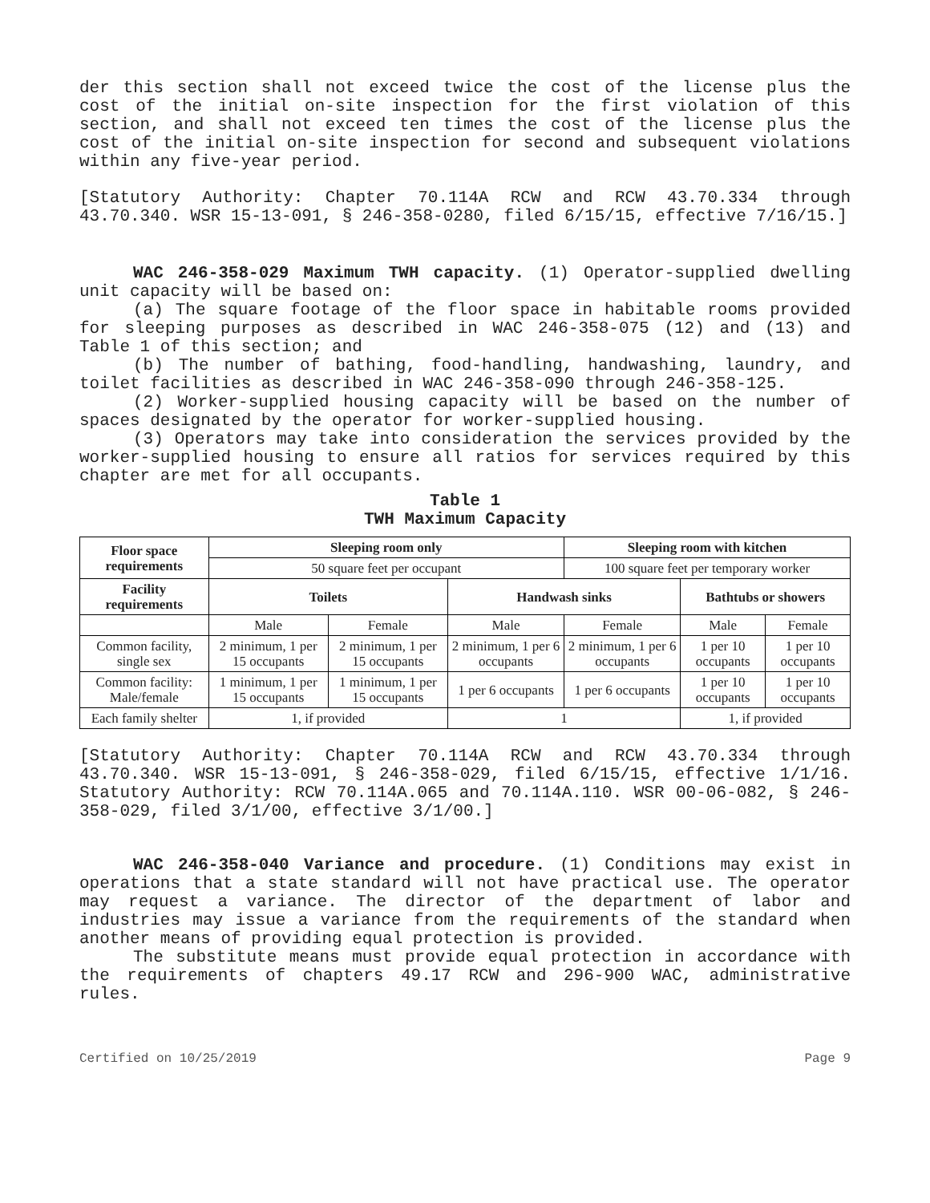der this section shall not exceed twice the cost of the license plus the cost of the initial on-site inspection for the first violation of this section, and shall not exceed ten times the cost of the license plus the cost of the initial on-site inspection for second and subsequent violations within any five-year period.
[Statutory Authority: Chapter 70.114A RCW and RCW 43.70.334 through 43.70.340. WSR 15-13-091, § 246-358-0280, filed 6/15/15, effective 7/16/15.]
WAC 246-358-029 Maximum TWH capacity. (1) Operator-supplied dwelling unit capacity will be based on:
(a) The square footage of the floor space in habitable rooms provided for sleeping purposes as described in WAC 246-358-075 (12) and (13) and Table 1 of this section; and
(b) The number of bathing, food-handling, handwashing, laundry, and toilet facilities as described in WAC 246-358-090 through 246-358-125.
(2) Worker-supplied housing capacity will be based on the number of spaces designated by the operator for worker-supplied housing.
(3) Operators may take into consideration the services provided by the worker-supplied housing to ensure all ratios for services required by this chapter are met for all occupants.
Table 1
TWH Maximum Capacity
| Floor space requirements | Sleeping room only | | | Sleeping room with kitchen | | |
| --- | --- | --- | --- | --- | --- | --- |
| | 50 square feet per occupant | | | 100 square feet per temporary worker | | |
| Facility requirements | Toilets | | Handwash sinks | | Bathtubs or showers | |
| | Male | Female | Male | Female | Male | Female |
| Common facility, single sex | 2 minimum, 1 per 15 occupants | 2 minimum, 1 per 15 occupants | 2 minimum, 1 per 6 occupants | 2 minimum, 1 per 6 occupants | 1 per 10 occupants | 1 per 10 occupants |
| Common facility: Male/female | 1 minimum, 1 per 15 occupants | 1 minimum, 1 per 15 occupants | 1 per 6 occupants | 1 per 6 occupants | 1 per 10 occupants | 1 per 10 occupants |
| Each family shelter | 1, if provided | | 1 | | 1, if provided | |
[Statutory Authority: Chapter 70.114A RCW and RCW 43.70.334 through 43.70.340. WSR 15-13-091, § 246-358-029, filed 6/15/15, effective 1/1/16. Statutory Authority: RCW 70.114A.065 and 70.114A.110. WSR 00-06-082, § 246-358-029, filed 3/1/00, effective 3/1/00.]
WAC 246-358-040 Variance and procedure. (1) Conditions may exist in operations that a state standard will not have practical use. The operator may request a variance. The director of the department of labor and industries may issue a variance from the requirements of the standard when another means of providing equal protection is provided.
The substitute means must provide equal protection in accordance with the requirements of chapters 49.17 RCW and 296-900 WAC, administrative rules.
Certified on 10/25/2019 Page 9